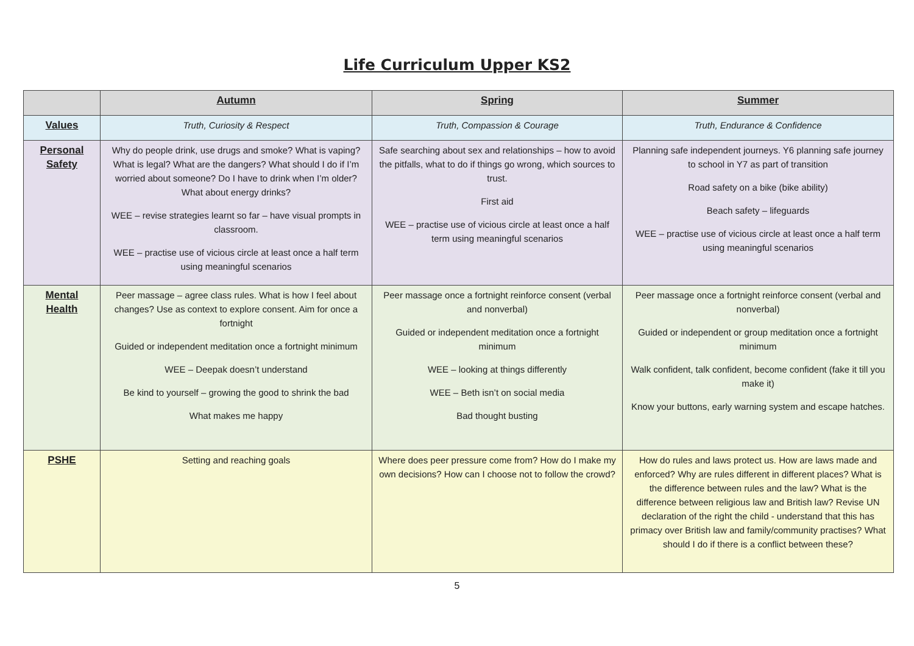Life Curriculum Upper KS2
| | Autumn | Spring | Summer |
| --- | --- | --- | --- |
| Values | Truth, Curiosity & Respect | Truth, Compassion & Courage | Truth, Endurance & Confidence |
| Personal Safety | Why do people drink, use drugs and smoke? What is vaping? What is legal? What are the dangers? What should I do if I’m worried about someone? Do I have to drink when I’m older? What about energy drinks? WEE – revise strategies learnt so far – have visual prompts in classroom. WEE – practise use of vicious circle at least once a half term using meaningful scenarios | Safe searching about sex and relationships – how to avoid the pitfalls, what to do if things go wrong, which sources to trust. First aid WEE – practise use of vicious circle at least once a half term using meaningful scenarios | Planning safe independent journeys. Y6 planning safe journey to school in Y7 as part of transition Road safety on a bike (bike ability) Beach safety – lifeguards WEE – practise use of vicious circle at least once a half term using meaningful scenarios |
| Mental Health | Peer massage – agree class rules. What is how I feel about changes? Use as context to explore consent. Aim for once a fortnight Guided or independent meditation once a fortnight minimum WEE – Deepak doesn’t understand Be kind to yourself – growing the good to shrink the bad What makes me happy | Peer massage once a fortnight reinforce consent (verbal and nonverbal) Guided or independent meditation once a fortnight minimum WEE – looking at things differently WEE – Beth isn’t on social media Bad thought busting | Peer massage once a fortnight reinforce consent (verbal and nonverbal) Guided or independent or group meditation once a fortnight minimum Walk confident, talk confident, become confident (fake it till you make it) Know your buttons, early warning system and escape hatches. |
| PSHE | Setting and reaching goals | Where does peer pressure come from? How do I make my own decisions? How can I choose not to follow the crowd? | How do rules and laws protect us. How are laws made and enforced? Why are rules different in different places? What is the difference between rules and the law? What is the difference between religious law and British law? Revise UN declaration of the right the child - understand that this has primacy over British law and family/community practises? What should I do if there is a conflict between these? |
5